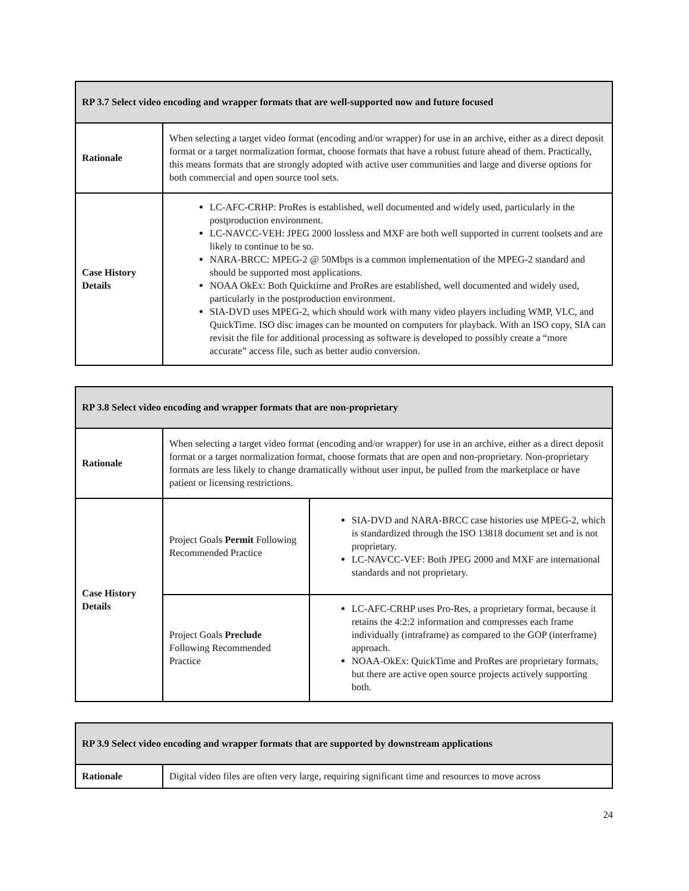| RP 3.7 Select video encoding and wrapper formats that are well-supported now and future focused | |
| --- | --- |
| Rationale | When selecting a target video format (encoding and/or wrapper) for use in an archive, either as a direct deposit format or a target normalization format, choose formats that have a robust future ahead of them. Practically, this means formats that are strongly adopted with active user communities and large and diverse options for both commercial and open source tool sets. |
| Case History Details | LC-AFC-CRHP: ProRes is established, well documented and widely used, particularly in the postproduction environment. LC-NAVCC-VEH: JPEG 2000 lossless and MXF are both well supported in current toolsets and are likely to continue to be so. NARA-BRCC: MPEG-2 @ 50Mbps is a common implementation of the MPEG-2 standard and should be supported most applications. NOAA OkEx: Both Quicktime and ProRes are established, well documented and widely used, particularly in the postproduction environment. SIA-DVD uses MPEG-2, which should work with many video players including WMP, VLC, and QuickTime. ISO disc images can be mounted on computers for playback. With an ISO copy, SIA can revisit the file for additional processing as software is developed to possibly create a “more accurate” access file, such as better audio conversion. |
| RP 3.8 Select video encoding and wrapper formats that are non-proprietary | | |
| --- | --- | --- |
| Rationale | When selecting a target video format (encoding and/or wrapper) for use in an archive, either as a direct deposit format or a target normalization format, choose formats that are open and non-proprietary. Non-proprietary formats are less likely to change dramatically without user input, be pulled from the marketplace or have patient or licensing restrictions. | |
| Case History Details | Project Goals Permit Following Recommended Practice | SIA-DVD and NARA-BRCC case histories use MPEG-2, which is standardized through the ISO 13818 document set and is not proprietary. LC-NAVCC-VEF: Both JPEG 2000 and MXF are international standards and not proprietary. |
| | Project Goals Preclude Following Recommended Practice | LC-AFC-CRHP uses Pro-Res, a proprietary format, because it retains the 4:2:2 information and compresses each frame individually (intraframe) as compared to the GOP (interframe) approach. NOAA-OkEx: QuickTime and ProRes are proprietary formats, but there are active open source projects actively supporting both. |
| RP 3.9 Select video encoding and wrapper formats that are supported by downstream applications | |
| --- | --- |
| Rationale | Digital video files are often very large, requiring significant time and resources to move across |
24